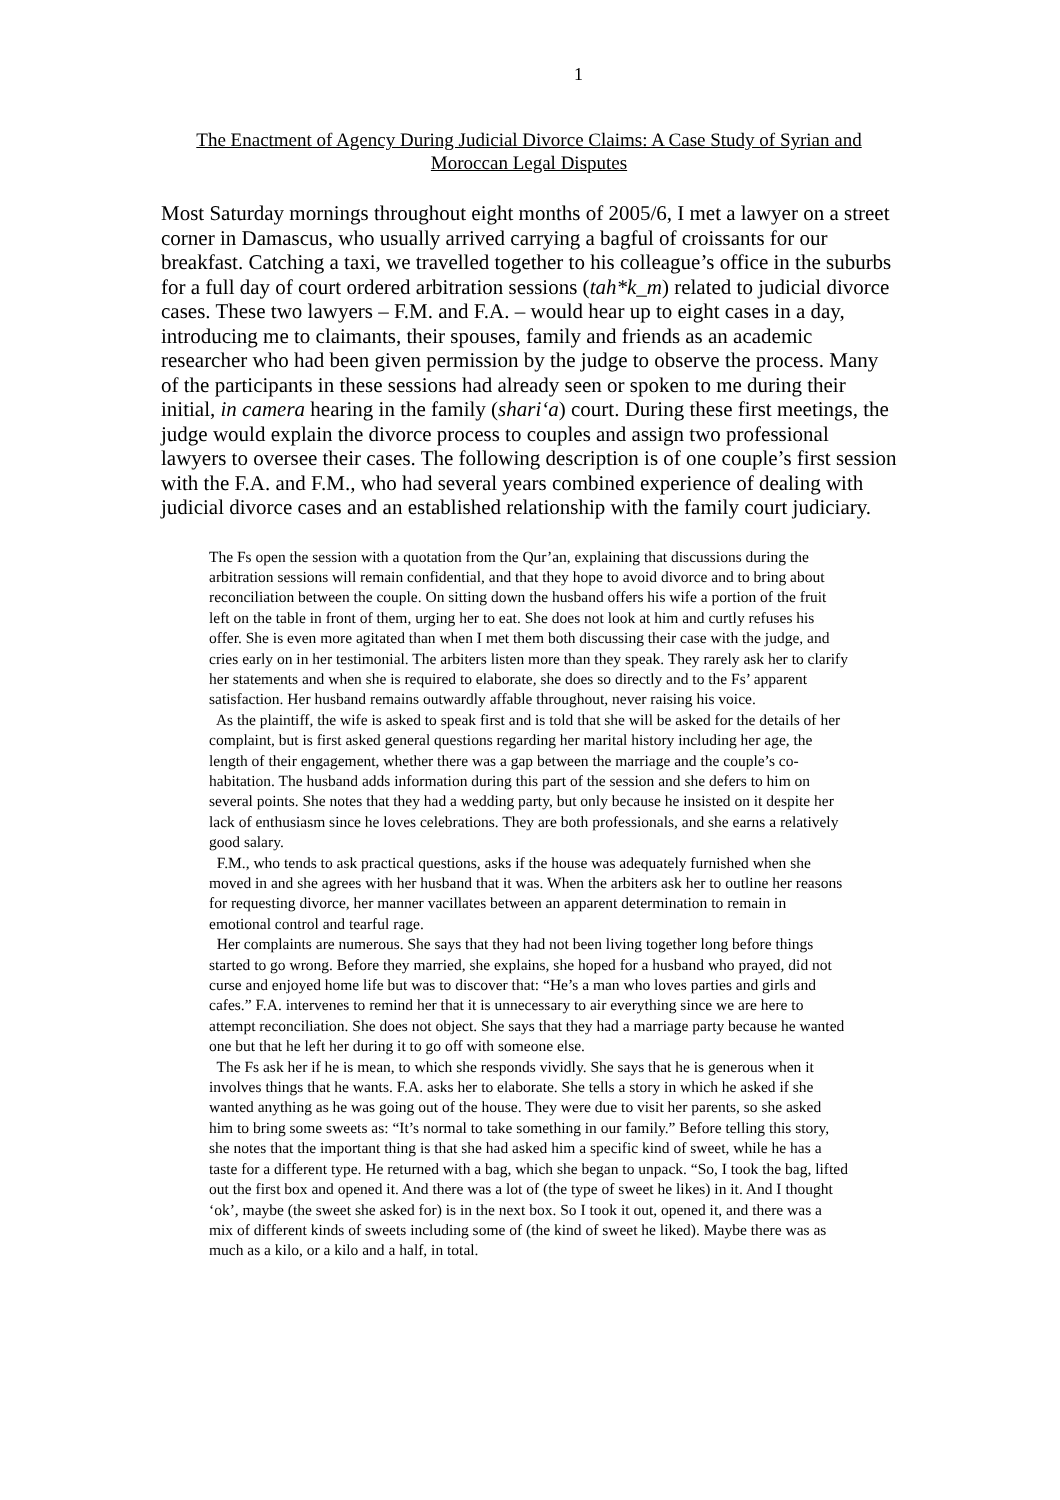1
The Enactment of Agency During Judicial Divorce Claims: A Case Study of Syrian and Moroccan Legal Disputes
Most Saturday mornings throughout eight months of 2005/6, I met a lawyer on a street corner in Damascus, who usually arrived carrying a bagful of croissants for our breakfast. Catching a taxi, we travelled together to his colleague’s office in the suburbs for a full day of court ordered arbitration sessions (tah*k_m) related to judicial divorce cases. These two lawyers – F.M. and F.A. – would hear up to eight cases in a day, introducing me to claimants, their spouses, family and friends as an academic researcher who had been given permission by the judge to observe the process. Many of the participants in these sessions had already seen or spoken to me during their initial, in camera hearing in the family (shari‘a) court. During these first meetings, the judge would explain the divorce process to couples and assign two professional lawyers to oversee their cases. The following description is of one couple’s first session with the F.A. and F.M., who had several years combined experience of dealing with judicial divorce cases and an established relationship with the family court judiciary.
The Fs open the session with a quotation from the Qur’an, explaining that discussions during the arbitration sessions will remain confidential, and that they hope to avoid divorce and to bring about reconciliation between the couple. On sitting down the husband offers his wife a portion of the fruit left on the table in front of them, urging her to eat. She does not look at him and curtly refuses his offer. She is even more agitated than when I met them both discussing their case with the judge, and cries early on in her testimonial. The arbiters listen more than they speak. They rarely ask her to clarify her statements and when she is required to elaborate, she does so directly and to the Fs’ apparent satisfaction. Her husband remains outwardly affable throughout, never raising his voice.
As the plaintiff, the wife is asked to speak first and is told that she will be asked for the details of her complaint, but is first asked general questions regarding her marital history including her age, the length of their engagement, whether there was a gap between the marriage and the couple’s co-habitation. The husband adds information during this part of the session and she defers to him on several points. She notes that they had a wedding party, but only because he insisted on it despite her lack of enthusiasm since he loves celebrations. They are both professionals, and she earns a relatively good salary.
F.M., who tends to ask practical questions, asks if the house was adequately furnished when she moved in and she agrees with her husband that it was. When the arbiters ask her to outline her reasons for requesting divorce, her manner vacillates between an apparent determination to remain in emotional control and tearful rage.
Her complaints are numerous. She says that they had not been living together long before things started to go wrong. Before they married, she explains, she hoped for a husband who prayed, did not curse and enjoyed home life but was to discover that: “He’s a man who loves parties and girls and cafes.” F.A. intervenes to remind her that it is unnecessary to air everything since we are here to attempt reconciliation. She does not object. She says that they had a marriage party because he wanted one but that he left her during it to go off with someone else.
The Fs ask her if he is mean, to which she responds vividly. She says that he is generous when it involves things that he wants. F.A. asks her to elaborate. She tells a story in which he asked if she wanted anything as he was going out of the house. They were due to visit her parents, so she asked him to bring some sweets as: “It’s normal to take something in our family.” Before telling this story, she notes that the important thing is that she had asked him a specific kind of sweet, while he has a taste for a different type. He returned with a bag, which she began to unpack. “So, I took the bag, lifted out the first box and opened it. And there was a lot of (the type of sweet he likes) in it. And I thought ‘ok’, maybe (the sweet she asked for) is in the next box. So I took it out, opened it, and there was a mix of different kinds of sweets including some of (the kind of sweet he liked). Maybe there was as much as a kilo, or a kilo and a half, in total.